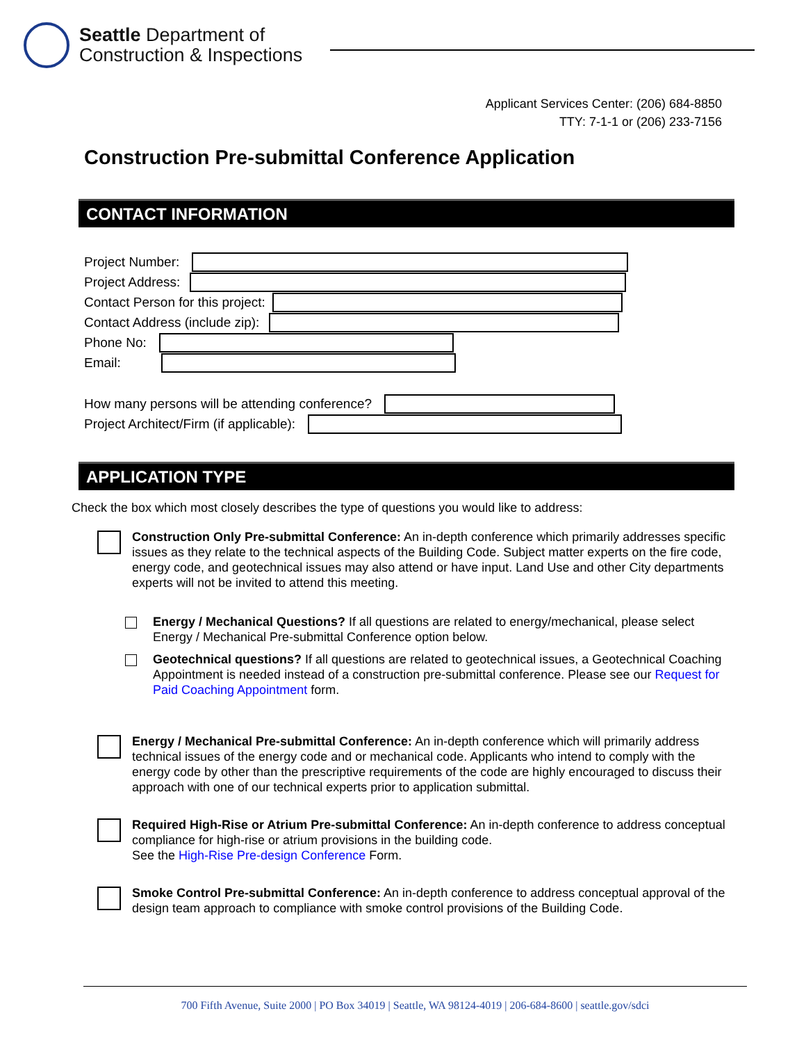Seattle Department of
Construction & Inspections
Applicant Services Center: (206) 684-8850
TTY: 7-1-1 or (206) 233-7156
Construction Pre-submittal Conference Application
CONTACT INFORMATION
Project Number:
Project Address:
Contact Person for this project:
Contact Address (include zip):
Phone No:
Email:
How many persons will be attending conference?
Project Architect/Firm (if applicable):
APPLICATION TYPE
Check the box which most closely describes the type of questions you would like to address:
Construction Only Pre-submittal Conference: An in-depth conference which primarily addresses specific issues as they relate to the technical aspects of the Building Code. Subject matter experts on the fire code, energy code, and geotechnical issues may also attend or have input. Land Use and other City departments experts will not be invited to attend this meeting.
Energy / Mechanical Questions? If all questions are related to energy/mechanical, please select Energy / Mechanical Pre-submittal Conference option below.
Geotechnical questions? If all questions are related to geotechnical issues, a Geotechnical Coaching Appointment is needed instead of a construction pre-submittal conference. Please see our Request for Paid Coaching Appointment form.
Energy / Mechanical Pre-submittal Conference: An in-depth conference which will primarily address technical issues of the energy code and or mechanical code. Applicants who intend to comply with the energy code by other than the prescriptive requirements of the code are highly encouraged to discuss their approach with one of our technical experts prior to application submittal.
Required High-Rise or Atrium Pre-submittal Conference: An in-depth conference to address conceptual compliance for high-rise or atrium provisions in the building code.
See the High-Rise Pre-design Conference Form.
Smoke Control Pre-submittal Conference: An in-depth conference to address conceptual approval of the design team approach to compliance with smoke control provisions of the Building Code.
700 Fifth Avenue, Suite 2000 | PO Box 34019 | Seattle, WA 98124-4019 | 206-684-8600 | seattle.gov/sdci